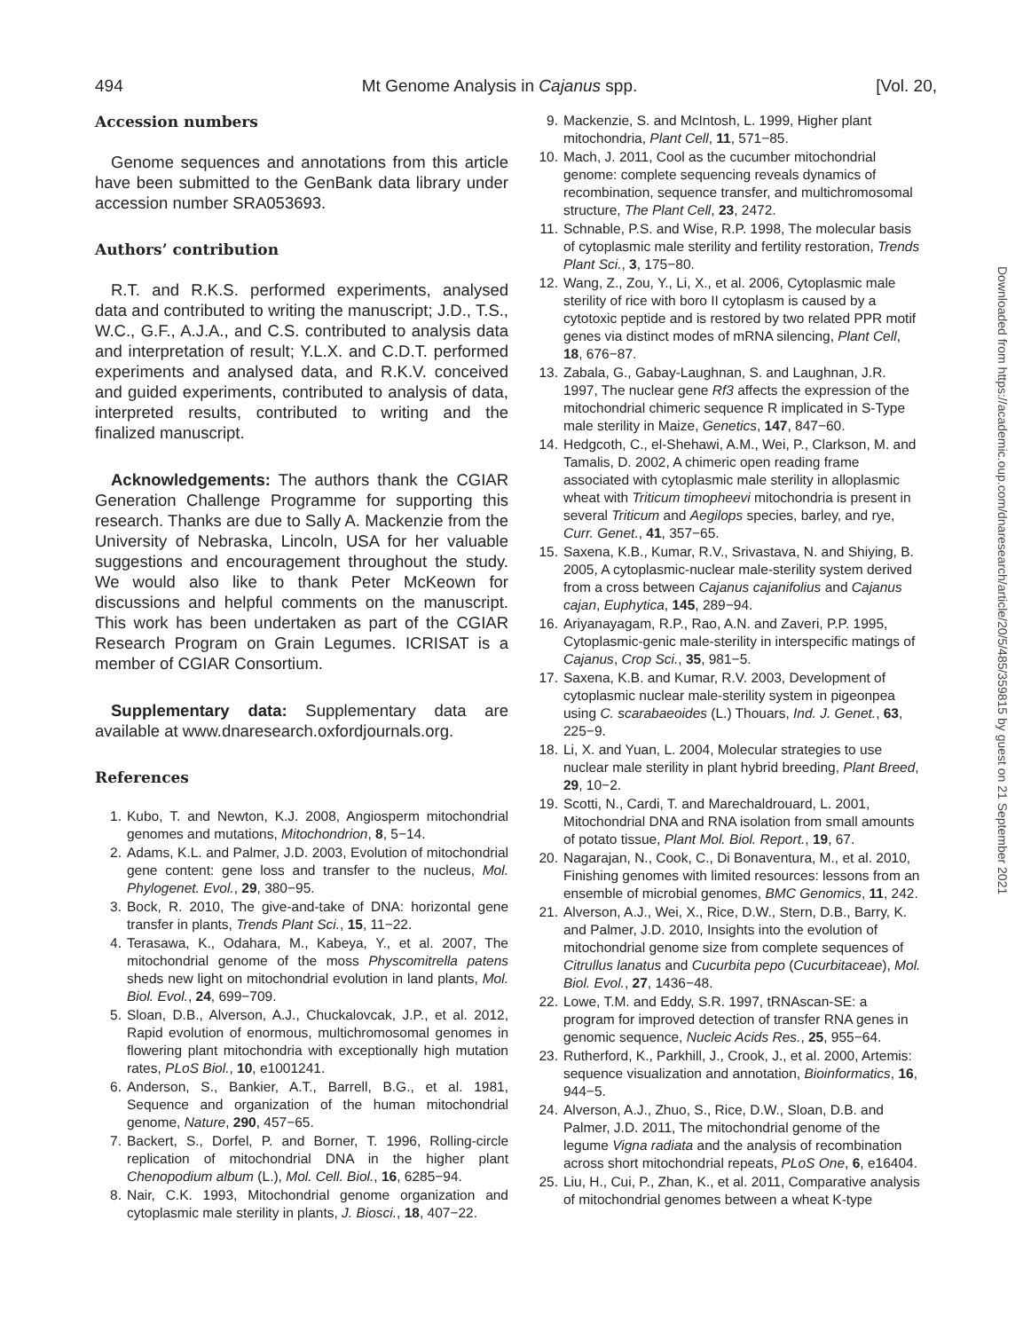494 Mt Genome Analysis in Cajanus spp. [Vol. 20,
Accession numbers
Genome sequences and annotations from this article have been submitted to the GenBank data library under accession number SRA053693.
Authors’ contribution
R.T. and R.K.S. performed experiments, analysed data and contributed to writing the manuscript; J.D., T.S., W.C., G.F., A.J.A., and C.S. contributed to analysis data and interpretation of result; Y.L.X. and C.D.T. performed experiments and analysed data, and R.K.V. conceived and guided experiments, contributed to analysis of data, interpreted results, contributed to writing and the finalized manuscript.
Acknowledgements: The authors thank the CGIAR Generation Challenge Programme for supporting this research. Thanks are due to Sally A. Mackenzie from the University of Nebraska, Lincoln, USA for her valuable suggestions and encouragement throughout the study. We would also like to thank Peter McKeown for discussions and helpful comments on the manuscript. This work has been undertaken as part of the CGIAR Research Program on Grain Legumes. ICRISAT is a member of CGIAR Consortium.
Supplementary data: Supplementary data are available at www.dnaresearch.oxfordjournals.org.
References
1. Kubo, T. and Newton, K.J. 2008, Angiosperm mitochondrial genomes and mutations, Mitochondrion, 8, 5−14.
2. Adams, K.L. and Palmer, J.D. 2003, Evolution of mitochondrial gene content: gene loss and transfer to the nucleus, Mol. Phylogenet. Evol., 29, 380−95.
3. Bock, R. 2010, The give-and-take of DNA: horizontal gene transfer in plants, Trends Plant Sci., 15, 11−22.
4. Terasawa, K., Odahara, M., Kabeya, Y., et al. 2007, The mitochondrial genome of the moss Physcomitrella patens sheds new light on mitochondrial evolution in land plants, Mol. Biol. Evol., 24, 699−709.
5. Sloan, D.B., Alverson, A.J., Chuckalovcak, J.P., et al. 2012, Rapid evolution of enormous, multichromosomal genomes in flowering plant mitochondria with exceptionally high mutation rates, PLoS Biol., 10, e1001241.
6. Anderson, S., Bankier, A.T., Barrell, B.G., et al. 1981, Sequence and organization of the human mitochondrial genome, Nature, 290, 457−65.
7. Backert, S., Dorfel, P. and Borner, T. 1996, Rolling-circle replication of mitochondrial DNA in the higher plant Chenopodium album (L.), Mol. Cell. Biol., 16, 6285−94.
8. Nair, C.K. 1993, Mitochondrial genome organization and cytoplasmic male sterility in plants, J. Biosci., 18, 407−22.
9. Mackenzie, S. and McIntosh, L. 1999, Higher plant mitochondria, Plant Cell, 11, 571−85.
10. Mach, J. 2011, Cool as the cucumber mitochondrial genome: complete sequencing reveals dynamics of recombination, sequence transfer, and multichromosomal structure, The Plant Cell, 23, 2472.
11. Schnable, P.S. and Wise, R.P. 1998, The molecular basis of cytoplasmic male sterility and fertility restoration, Trends Plant Sci., 3, 175−80.
12. Wang, Z., Zou, Y., Li, X., et al. 2006, Cytoplasmic male sterility of rice with boro II cytoplasm is caused by a cytotoxic peptide and is restored by two related PPR motif genes via distinct modes of mRNA silencing, Plant Cell, 18, 676−87.
13. Zabala, G., Gabay-Laughnan, S. and Laughnan, J.R. 1997, The nuclear gene Rf3 affects the expression of the mitochondrial chimeric sequence R implicated in S-Type male sterility in Maize, Genetics, 147, 847−60.
14. Hedgcoth, C., el-Shehawi, A.M., Wei, P., Clarkson, M. and Tamalis, D. 2002, A chimeric open reading frame associated with cytoplasmic male sterility in alloplasmic wheat with Triticum timopheevi mitochondria is present in several Triticum and Aegilops species, barley, and rye, Curr. Genet., 41, 357−65.
15. Saxena, K.B., Kumar, R.V., Srivastava, N. and Shiying, B. 2005, A cytoplasmic-nuclear male-sterility system derived from a cross between Cajanus cajanifolius and Cajanus cajan, Euphytica, 145, 289−94.
16. Ariyanayagam, R.P., Rao, A.N. and Zaveri, P.P. 1995, Cytoplasmic-genic male-sterility in interspecific matings of Cajanus, Crop Sci., 35, 981−5.
17. Saxena, K.B. and Kumar, R.V. 2003, Development of cytoplasmic nuclear male-sterility system in pigeonpea using C. scarabaeoides (L.) Thouars, Ind. J. Genet., 63, 225−9.
18. Li, X. and Yuan, L. 2004, Molecular strategies to use nuclear male sterility in plant hybrid breeding, Plant Breed, 29, 10−2.
19. Scotti, N., Cardi, T. and Marechaldrouard, L. 2001, Mitochondrial DNA and RNA isolation from small amounts of potato tissue, Plant Mol. Biol. Report., 19, 67.
20. Nagarajan, N., Cook, C., Di Bonaventura, M., et al. 2010, Finishing genomes with limited resources: lessons from an ensemble of microbial genomes, BMC Genomics, 11, 242.
21. Alverson, A.J., Wei, X., Rice, D.W., Stern, D.B., Barry, K. and Palmer, J.D. 2010, Insights into the evolution of mitochondrial genome size from complete sequences of Citrullus lanatus and Cucurbita pepo (Cucurbitaceae), Mol. Biol. Evol., 27, 1436−48.
22. Lowe, T.M. and Eddy, S.R. 1997, tRNAscan-SE: a program for improved detection of transfer RNA genes in genomic sequence, Nucleic Acids Res., 25, 955−64.
23. Rutherford, K., Parkhill, J., Crook, J., et al. 2000, Artemis: sequence visualization and annotation, Bioinformatics, 16, 944−5.
24. Alverson, A.J., Zhuo, S., Rice, D.W., Sloan, D.B. and Palmer, J.D. 2011, The mitochondrial genome of the legume Vigna radiata and the analysis of recombination across short mitochondrial repeats, PLoS One, 6, e16404.
25. Liu, H., Cui, P., Zhan, K., et al. 2011, Comparative analysis of mitochondrial genomes between a wheat K-type
Downloaded from https://academic.oup.com/dnaresearch/article/20/5/485/359815 by guest on 21 September 2021